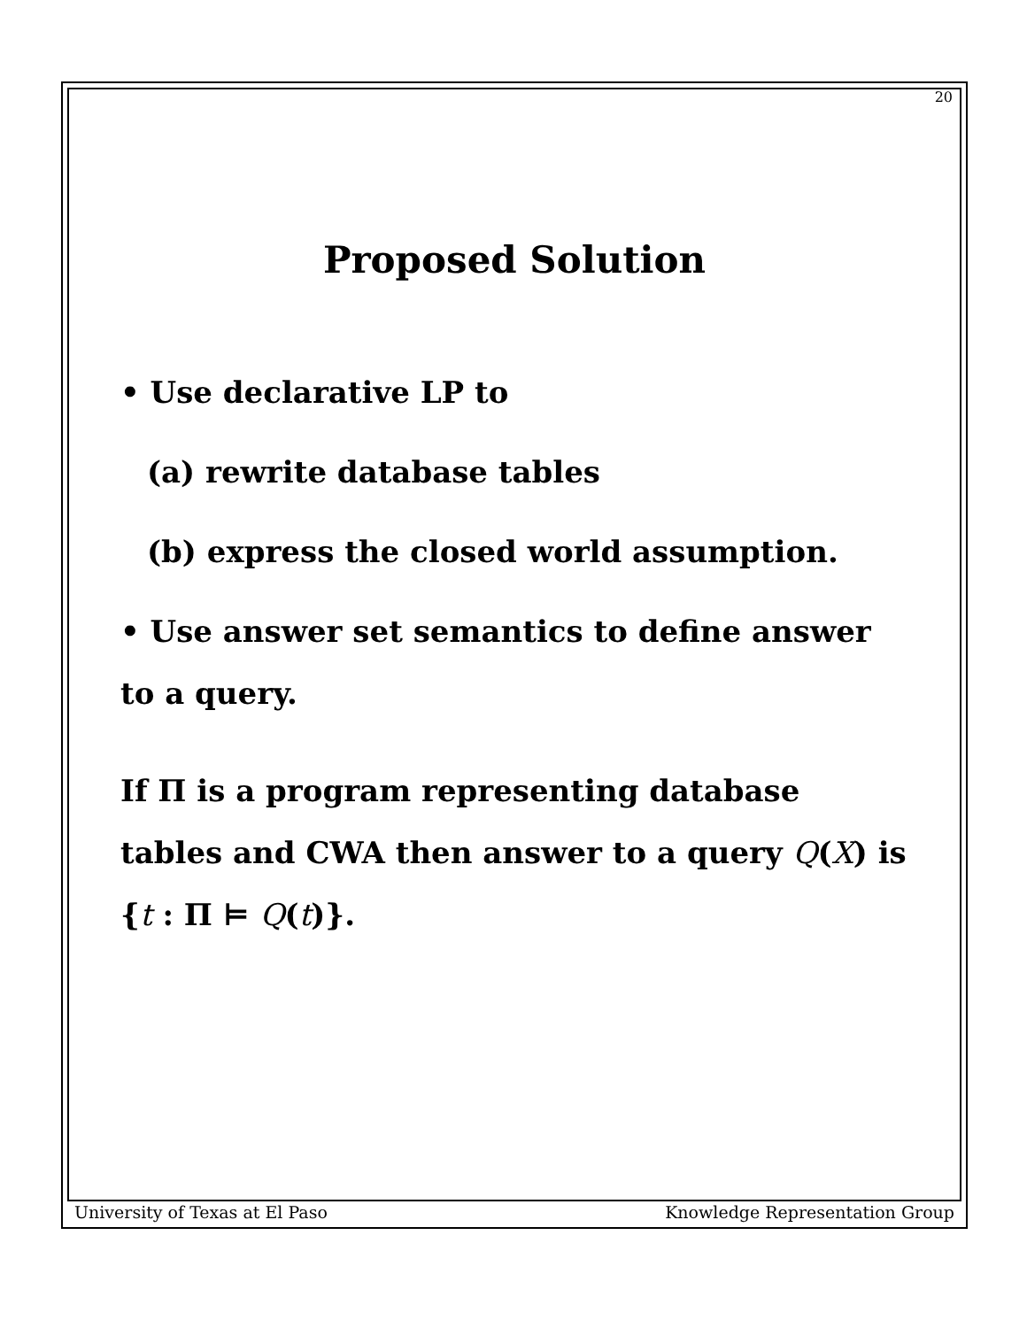20
Proposed Solution
• Use declarative LP to
(a) rewrite database tables
(b) express the closed world assumption.
• Use answer set semantics to define answer to a query.
If Π is a program representing database tables and CWA then answer to a query Q(X) is {t : Π ⊨ Q(t)}.
University of Texas at El Paso Knowledge Representation Group